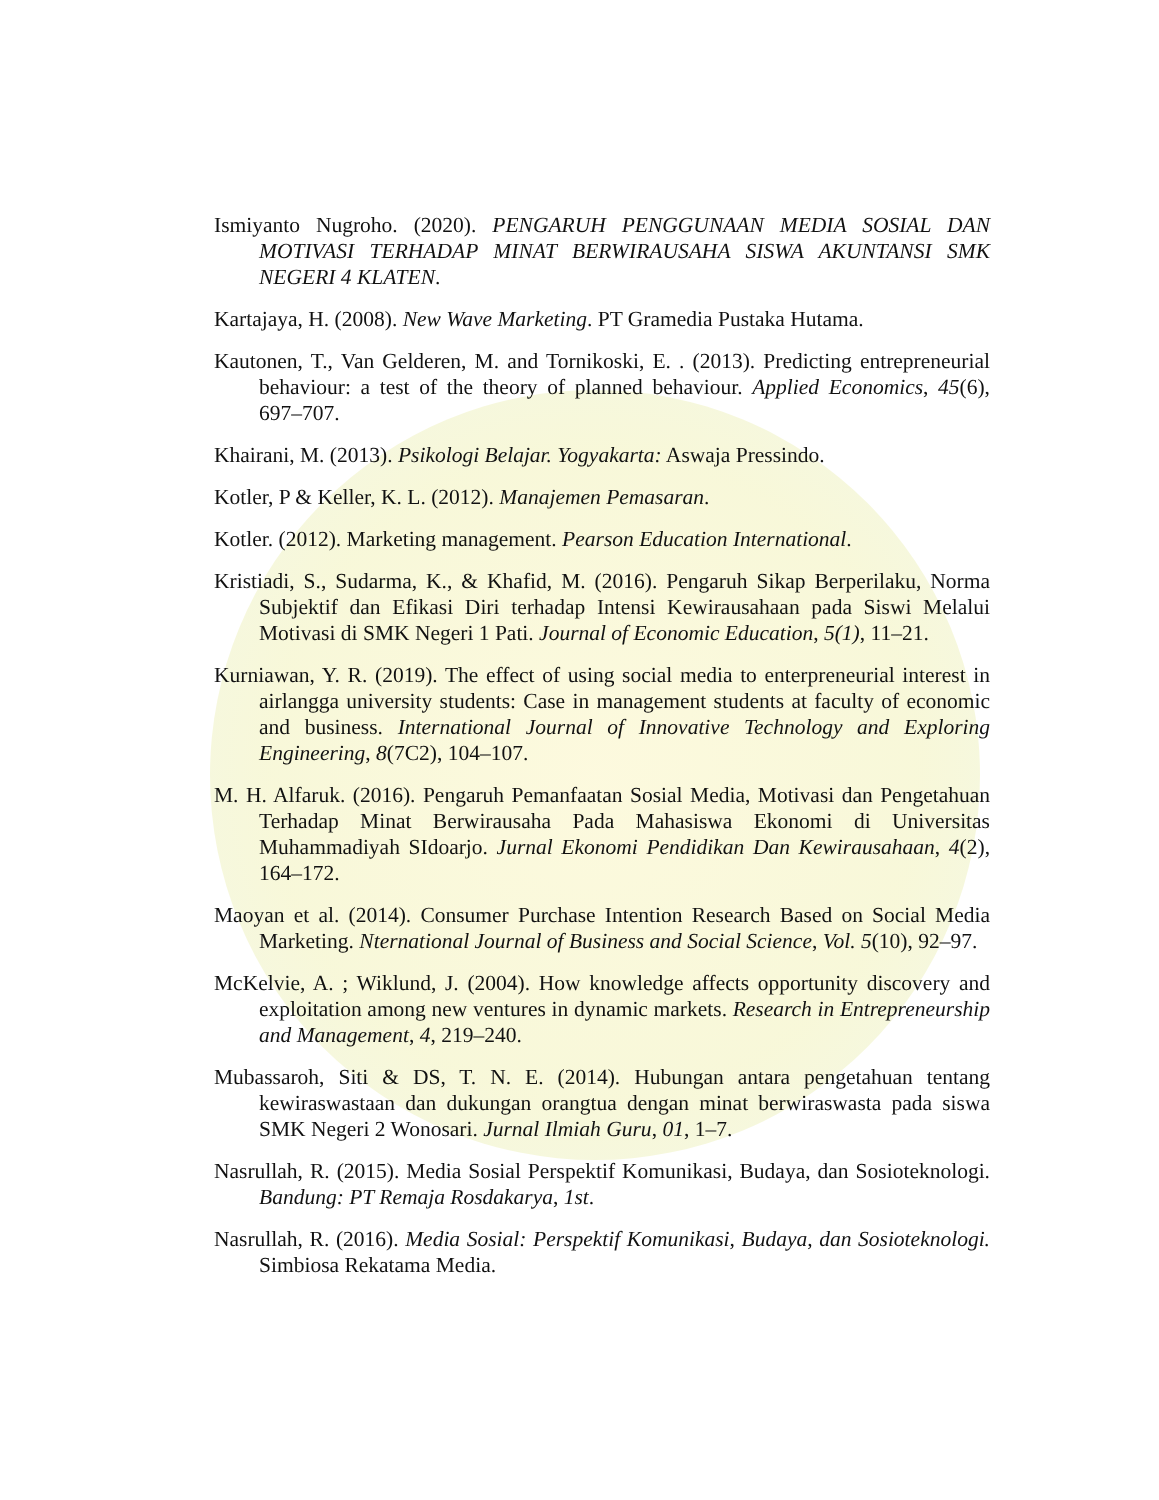Ismiyanto Nugroho. (2020). PENGARUH PENGGUNAAN MEDIA SOSIAL DAN MOTIVASI TERHADAP MINAT BERWIRAUSAHA SISWA AKUNTANSI SMK NEGERI 4 KLATEN.
Kartajaya, H. (2008). New Wave Marketing. PT Gramedia Pustaka Hutama.
Kautonen, T., Van Gelderen, M. and Tornikoski, E. . (2013). Predicting entrepreneurial behaviour: a test of the theory of planned behaviour. Applied Economics, 45(6), 697–707.
Khairani, M. (2013). Psikologi Belajar. Yogyakarta: Aswaja Pressindo.
Kotler, P & Keller, K. L. (2012). Manajemen Pemasaran.
Kotler. (2012). Marketing management. Pearson Education International.
Kristiadi, S., Sudarma, K., & Khafid, M. (2016). Pengaruh Sikap Berperilaku, Norma Subjektif dan Efikasi Diri terhadap Intensi Kewirausahaan pada Siswi Melalui Motivasi di SMK Negeri 1 Pati. Journal of Economic Education, 5(1), 11–21.
Kurniawan, Y. R. (2019). The effect of using social media to enterpreneurial interest in airlangga university students: Case in management students at faculty of economic and business. International Journal of Innovative Technology and Exploring Engineering, 8(7C2), 104–107.
M. H. Alfaruk. (2016). Pengaruh Pemanfaatan Sosial Media, Motivasi dan Pengetahuan Terhadap Minat Berwirausaha Pada Mahasiswa Ekonomi di Universitas Muhammadiyah SIdoarjo. Jurnal Ekonomi Pendidikan Dan Kewirausahaan, 4(2), 164–172.
Maoyan et al. (2014). Consumer Purchase Intention Research Based on Social Media Marketing. Nternational Journal of Business and Social Science, Vol. 5(10), 92–97.
McKelvie, A. ; Wiklund, J. (2004). How knowledge affects opportunity discovery and exploitation among new ventures in dynamic markets. Research in Entrepreneurship and Management, 4, 219–240.
Mubassaroh, Siti & DS, T. N. E. (2014). Hubungan antara pengetahuan tentang kewiraswastaan dan dukungan orangtua dengan minat berwiraswasta pada siswa SMK Negeri 2 Wonosari. Jurnal Ilmiah Guru, 01, 1–7.
Nasrullah, R. (2015). Media Sosial Perspektif Komunikasi, Budaya, dan Sosioteknologi. Bandung: PT Remaja Rosdakarya, 1st.
Nasrullah, R. (2016). Media Sosial: Perspektif Komunikasi, Budaya, dan Sosioteknologi. Simbiosa Rekatama Media.